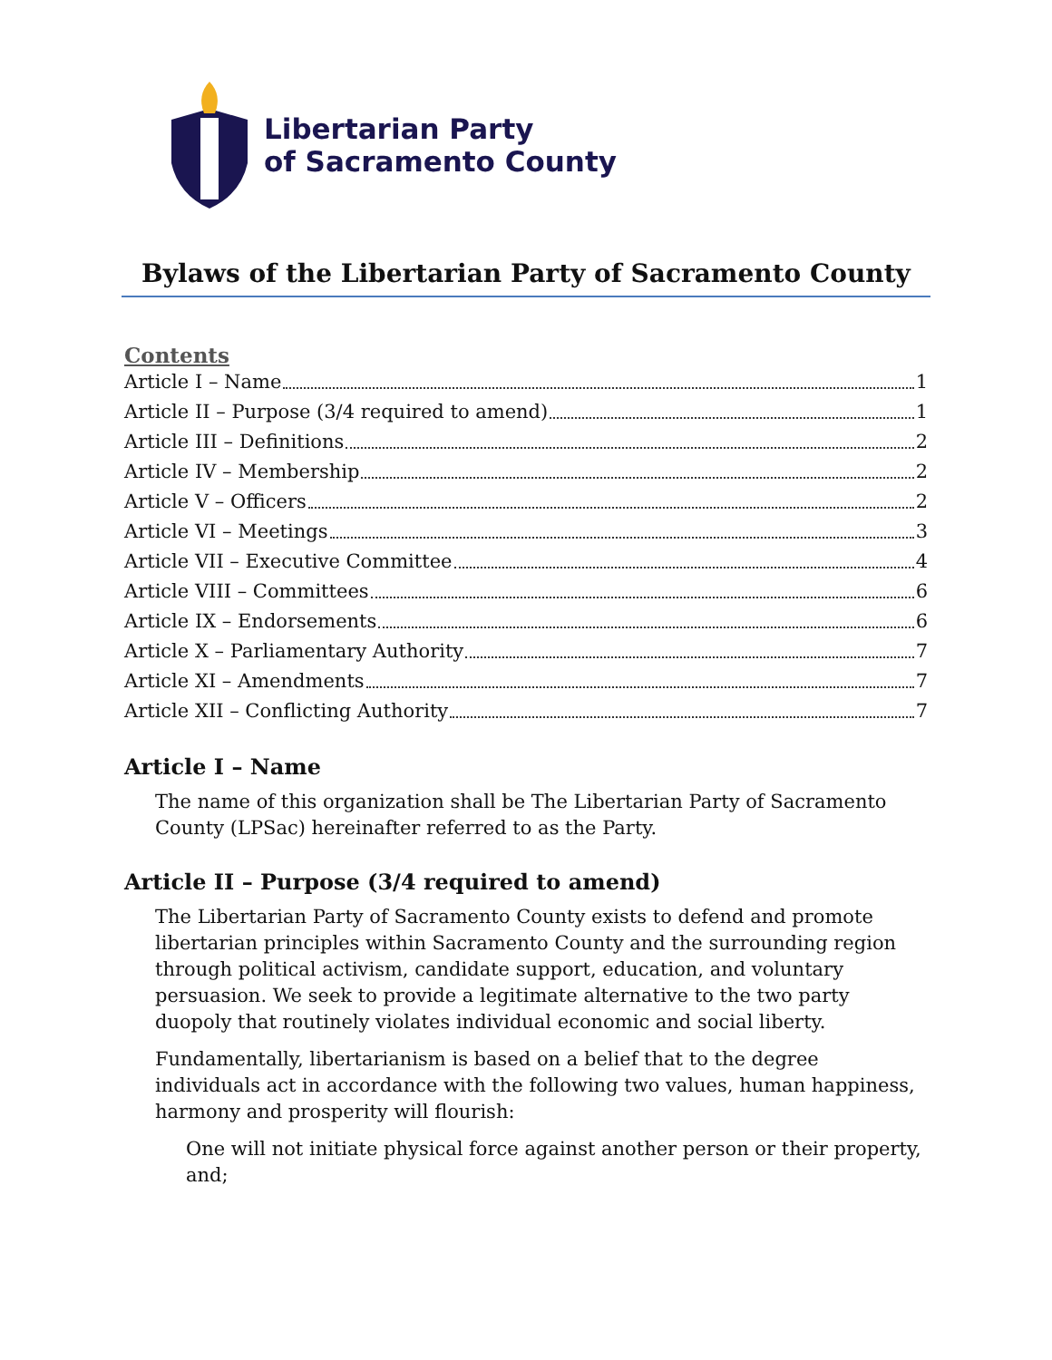Libertarian Party
of Sacramento County
Bylaws of the Libertarian Party of Sacramento County
Contents
Article I – Name 1
Article II – Purpose (3/4 required to amend) 1
Article III – Definitions 2
Article IV – Membership 2
Article V – Officers 2
Article VI – Meetings 3
Article VII – Executive Committee 4
Article VIII – Committees 6
Article IX – Endorsements 6
Article X – Parliamentary Authority 7
Article XI – Amendments 7
Article XII – Conflicting Authority 7
Article I – Name
The name of this organization shall be The Libertarian Party of Sacramento County (LPSac) hereinafter referred to as the Party.
Article II – Purpose (3/4 required to amend)
The Libertarian Party of Sacramento County exists to defend and promote libertarian principles within Sacramento County and the surrounding region through political activism, candidate support, education, and voluntary persuasion. We seek to provide a legitimate alternative to the two party duopoly that routinely violates individual economic and social liberty.
Fundamentally, libertarianism is based on a belief that to the degree individuals act in accordance with the following two values, human happiness, harmony and prosperity will flourish:
One will not initiate physical force against another person or their property, and;